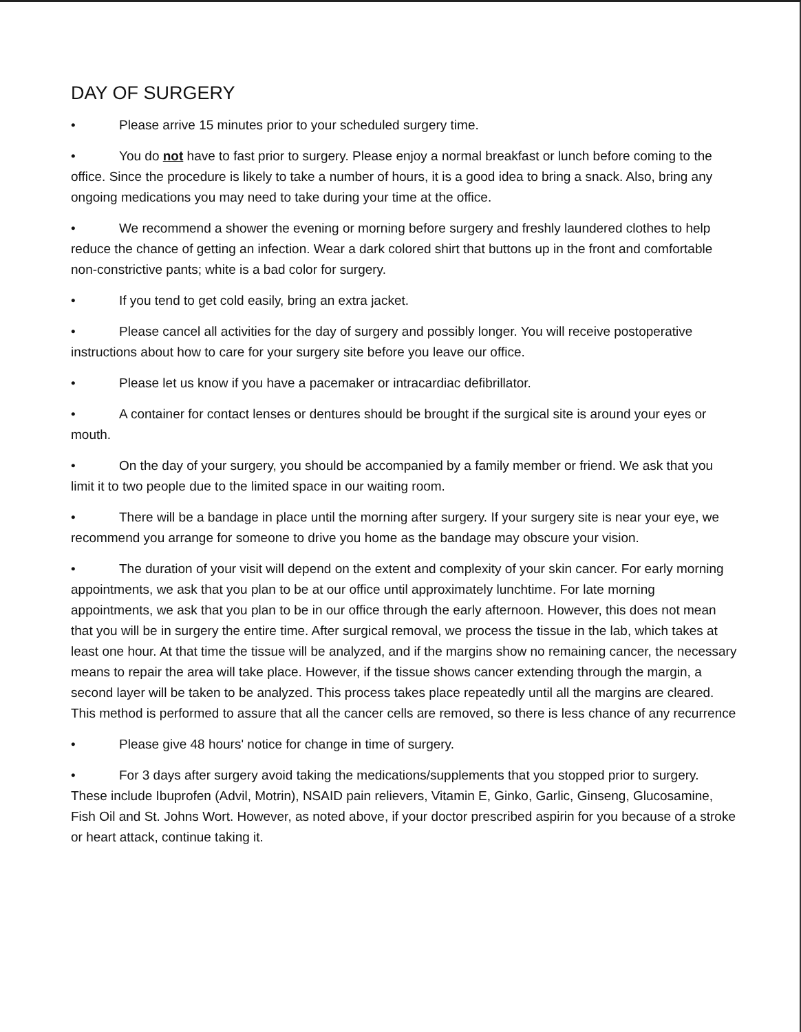DAY OF SURGERY
• Please arrive 15 minutes prior to your scheduled surgery time.
• You do not have to fast prior to surgery. Please enjoy a normal breakfast or lunch before coming to the office. Since the procedure is likely to take a number of hours, it is a good idea to bring a snack. Also, bring any ongoing medications you may need to take during your time at the office.
• We recommend a shower the evening or morning before surgery and freshly laundered clothes to help reduce the chance of getting an infection. Wear a dark colored shirt that buttons up in the front and comfortable non-constrictive pants; white is a bad color for surgery.
• If you tend to get cold easily, bring an extra jacket.
• Please cancel all activities for the day of surgery and possibly longer. You will receive postoperative instructions about how to care for your surgery site before you leave our office.
• Please let us know if you have a pacemaker or intracardiac defibrillator.
• A container for contact lenses or dentures should be brought if the surgical site is around your eyes or mouth.
• On the day of your surgery, you should be accompanied by a family member or friend. We ask that you limit it to two people due to the limited space in our waiting room.
• There will be a bandage in place until the morning after surgery. If your surgery site is near your eye, we recommend you arrange for someone to drive you home as the bandage may obscure your vision.
• The duration of your visit will depend on the extent and complexity of your skin cancer. For early morning appointments, we ask that you plan to be at our office until approximately lunchtime. For late morning appointments, we ask that you plan to be in our office through the early afternoon. However, this does not mean that you will be in surgery the entire time. After surgical removal, we process the tissue in the lab, which takes at least one hour. At that time the tissue will be analyzed, and if the margins show no remaining cancer, the necessary means to repair the area will take place. However, if the tissue shows cancer extending through the margin, a second layer will be taken to be analyzed. This process takes place repeatedly until all the margins are cleared. This method is performed to assure that all the cancer cells are removed, so there is less chance of any recurrence
• Please give 48 hours' notice for change in time of surgery.
• For 3 days after surgery avoid taking the medications/supplements that you stopped prior to surgery. These include Ibuprofen (Advil, Motrin), NSAID pain relievers, Vitamin E, Ginko, Garlic, Ginseng, Glucosamine, Fish Oil and St. Johns Wort. However, as noted above, if your doctor prescribed aspirin for you because of a stroke or heart attack, continue taking it.